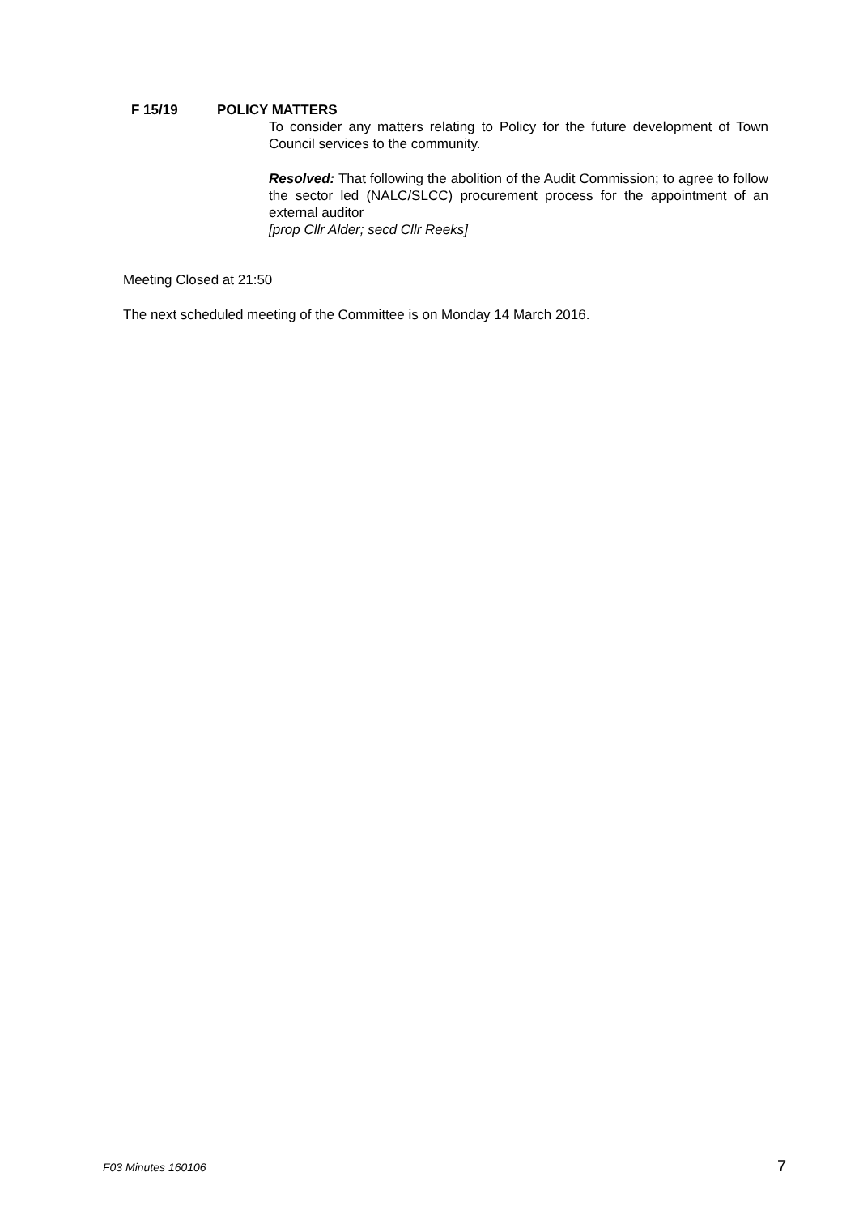F 15/19 POLICY MATTERS
To consider any matters relating to Policy for the future development of Town Council services to the community.
Resolved: That following the abolition of the Audit Commission; to agree to follow the sector led (NALC/SLCC) procurement process for the appointment of an external auditor
[prop Cllr Alder; secd Cllr Reeks]
Meeting Closed at 21:50
The next scheduled meeting of the Committee is on Monday 14 March 2016.
F03 Minutes 160106 7